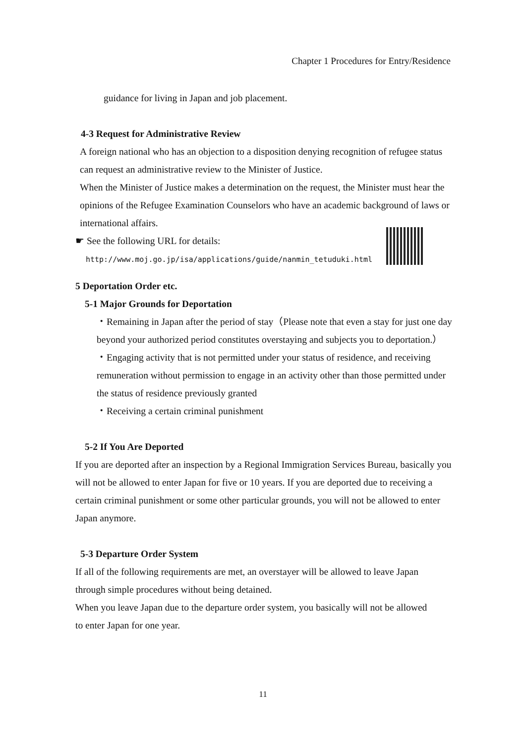Chapter 1 Procedures for Entry/Residence
guidance for living in Japan and job placement.
4-3 Request for Administrative Review
A foreign national who has an objection to a disposition denying recognition of refugee status can request an administrative review to the Minister of Justice.
When the Minister of Justice makes a determination on the request, the Minister must hear the opinions of the Refugee Examination Counselors who have an academic background of laws or international affairs.
☛ See the following URL for details:
http://www.moj.go.jp/isa/applications/guide/nanmin_tetuduki.html
5 Deportation Order etc.
5-1 Major Grounds for Deportation
・Remaining in Japan after the period of stay（Please note that even a stay for just one day beyond your authorized period constitutes overstaying and subjects you to deportation.）
・Engaging activity that is not permitted under your status of residence, and receiving remuneration without permission to engage in an activity other than those permitted under the status of residence previously granted
・Receiving a certain criminal punishment
5-2 If You Are Deported
If you are deported after an inspection by a Regional Immigration Services Bureau, basically you will not be allowed to enter Japan for five or 10 years. If you are deported due to receiving a certain criminal punishment or some other particular grounds, you will not be allowed to enter Japan anymore.
5-3 Departure Order System
If all of the following requirements are met, an overstayer will be allowed to leave Japan through simple procedures without being detained.
When you leave Japan due to the departure order system, you basically will not be allowed to enter Japan for one year.
11